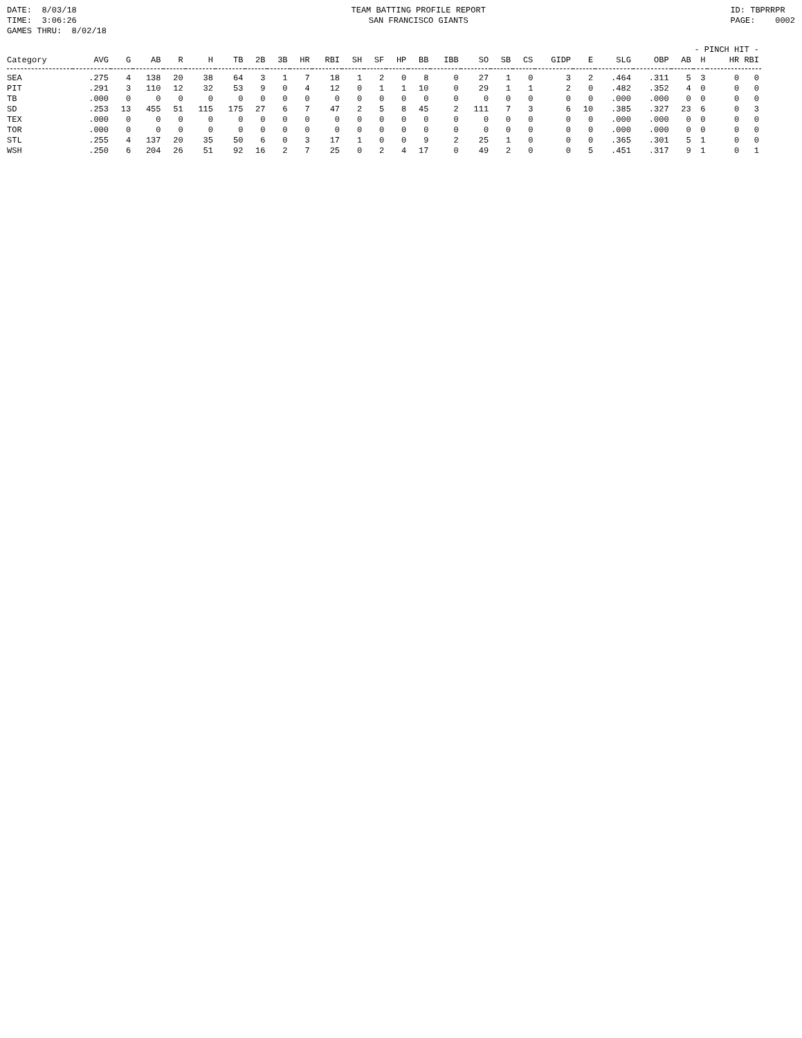DATE: 8/03/18 TIME: 3:06:26 GAMES THRU: 8/02/18
TEAM BATTING PROFILE REPORT SAN FRANCISCO GIANTS
ID: TBPRRPR PAGE: 0002
| | | | | | | | | | | | | | | | | | | | | | | - PINCH HIT - | | | |
| --- | --- | --- | --- | --- | --- | --- | --- | --- | --- | --- | --- | --- | --- | --- | --- | --- | --- | --- | --- | --- | --- | --- | --- | --- | --- |
| Category | AVG | G | AB | R | H | TB | 2B | 3B | HR | RBI | SH | SF | HP | BB | IBB | SO | SB | CS | GIDP | E | SLG | OBP | AB | H | HR RBI |
| SEA | .275 | 4 | 138 | 20 | 38 | 64 | 3 | 1 | 7 | 18 | 1 | 2 | 0 | 8 | 0 | 27 | 1 | 0 | 3 | 2 | .464 | .311 | 5 | 3 | 0 0 |
| PIT | .291 | 3 | 110 | 12 | 32 | 53 | 9 | 0 | 4 | 12 | 0 | 1 | 1 | 10 | 0 | 29 | 1 | 1 | 2 | 0 | .482 | .352 | 4 | 0 | 0 0 |
| TB | .000 | 0 | 0 | 0 | 0 | 0 | 0 | 0 | 0 | 0 | 0 | 0 | 0 | 0 | 0 | 0 | 0 | 0 | 0 | 0 | .000 | .000 | 0 | 0 | 0 0 |
| SD | .253 | 13 | 455 | 51 | 115 | 175 | 27 | 6 | 7 | 47 | 2 | 5 | 8 | 45 | 2 | 111 | 7 | 3 | 6 | 10 | .385 | .327 | 23 | 6 | 0 3 |
| TEX | .000 | 0 | 0 | 0 | 0 | 0 | 0 | 0 | 0 | 0 | 0 | 0 | 0 | 0 | 0 | 0 | 0 | 0 | 0 | 0 | .000 | .000 | 0 | 0 | 0 0 |
| TOR | .000 | 0 | 0 | 0 | 0 | 0 | 0 | 0 | 0 | 0 | 0 | 0 | 0 | 0 | 0 | 0 | 0 | 0 | 0 | 0 | .000 | .000 | 0 | 0 | 0 0 |
| STL | .255 | 4 | 137 | 20 | 35 | 50 | 6 | 0 | 3 | 17 | 1 | 0 | 0 | 9 | 2 | 25 | 1 | 0 | 0 | 0 | .365 | .301 | 5 | 1 | 0 0 |
| WSH | .250 | 6 | 204 | 26 | 51 | 92 | 16 | 2 | 7 | 25 | 0 | 2 | 4 | 17 | 0 | 49 | 2 | 0 | 0 | 5 | .451 | .317 | 9 | 1 | 0 1 |